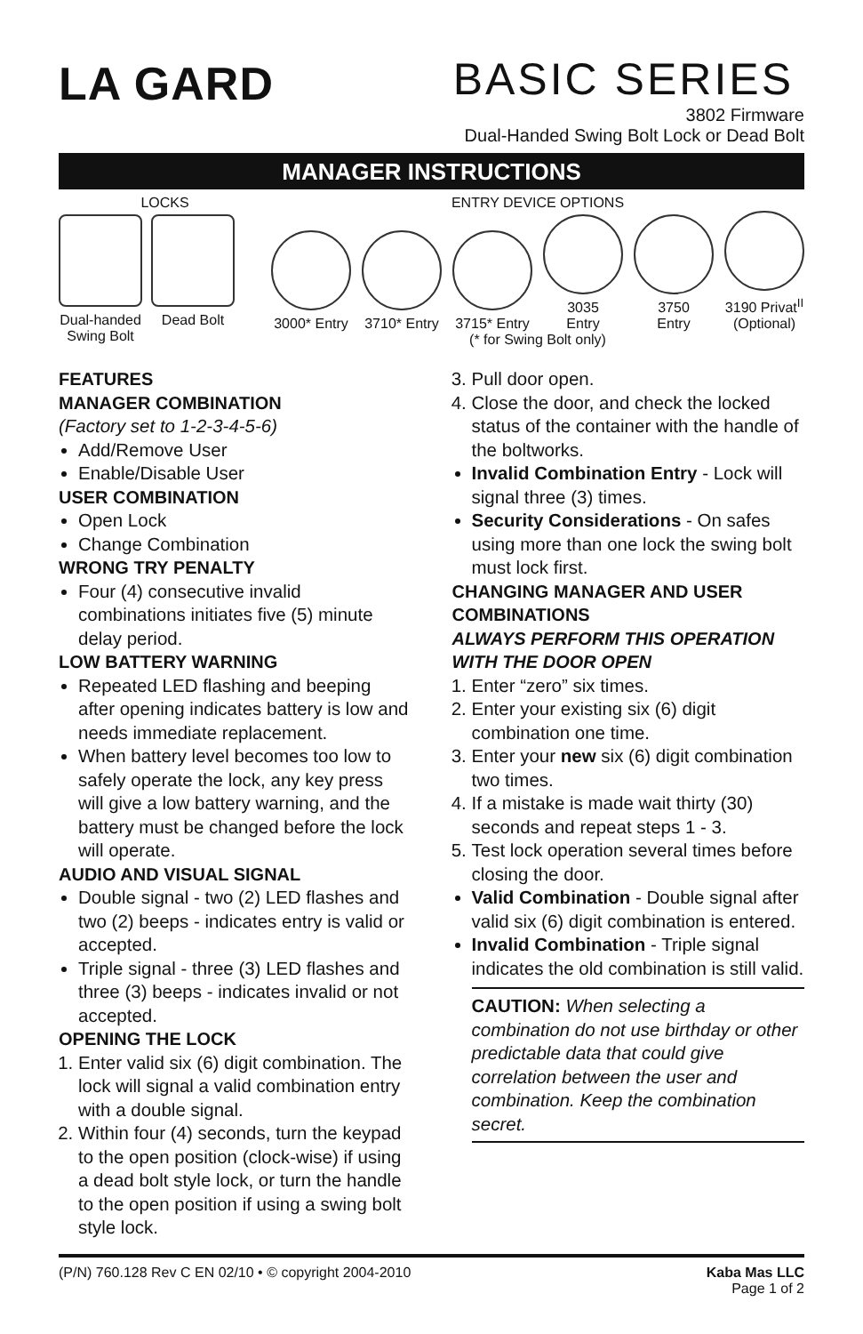LA GARD
BASIC SERIES
3802 Firmware
Dual-Handed Swing Bolt Lock or Dead Bolt
MANAGER INSTRUCTIONS
LOCKS
Dual-handed
Swing Bolt
Dead Bolt
ENTRY DEVICE OPTIONS
3000* Entry
3710* Entry
3715* Entry
3035
Entry
3750
Entry
3190 Privat<sup>II</sup>
(Optional)
(* for Swing Bolt only)
FEATURES
MANAGER COMBINATION
(Factory set to 1-2-3-4-5-6)
Add/Remove User
Enable/Disable User
USER COMBINATION
Open Lock
Change Combination
WRONG TRY PENALTY
Four (4) consecutive invalid combinations initiates five (5) minute delay period.
LOW BATTERY WARNING
Repeated LED flashing and beeping after opening indicates battery is low and needs immediate replacement.
When battery level becomes too low to safely operate the lock, any key press will give a low battery warning, and the battery must be changed before the lock will operate.
AUDIO AND VISUAL SIGNAL
Double signal - two (2) LED flashes and two (2) beeps - indicates entry is valid or accepted.
Triple signal - three (3) LED flashes and three (3) beeps - indicates invalid or not accepted.
OPENING THE LOCK
1. Enter valid six (6) digit combination. The lock will signal a valid combination entry with a double signal.
2. Within four (4) seconds, turn the keypad to the open position (clock-wise) if using a dead bolt style lock, or turn the handle to the open position if using a swing bolt style lock.
3. Pull door open.
4. Close the door, and check the locked status of the container with the handle of the boltworks.
Invalid Combination Entry - Lock will signal three (3) times.
Security Considerations - On safes using more than one lock the swing bolt must lock first.
CHANGING MANAGER AND USER COMBINATIONS
ALWAYS PERFORM THIS OPERATION WITH THE DOOR OPEN
1. Enter “zero” six times.
2. Enter your existing six (6) digit combination one time.
3. Enter your new six (6) digit combination two times.
4. If a mistake is made wait thirty (30) seconds and repeat steps 1 - 3.
5. Test lock operation several times before closing the door.
Valid Combination - Double signal after valid six (6) digit combination is entered.
Invalid Combination - Triple signal indicates the old combination is still valid.
CAUTION: When selecting a combination do not use birthday or other predictable data that could give correlation between the user and combination. Keep the combination secret.
(P/N) 760.128 Rev C EN 02/10 • © copyright 2004-2010 Kaba Mas LLC
Page 1 of 2